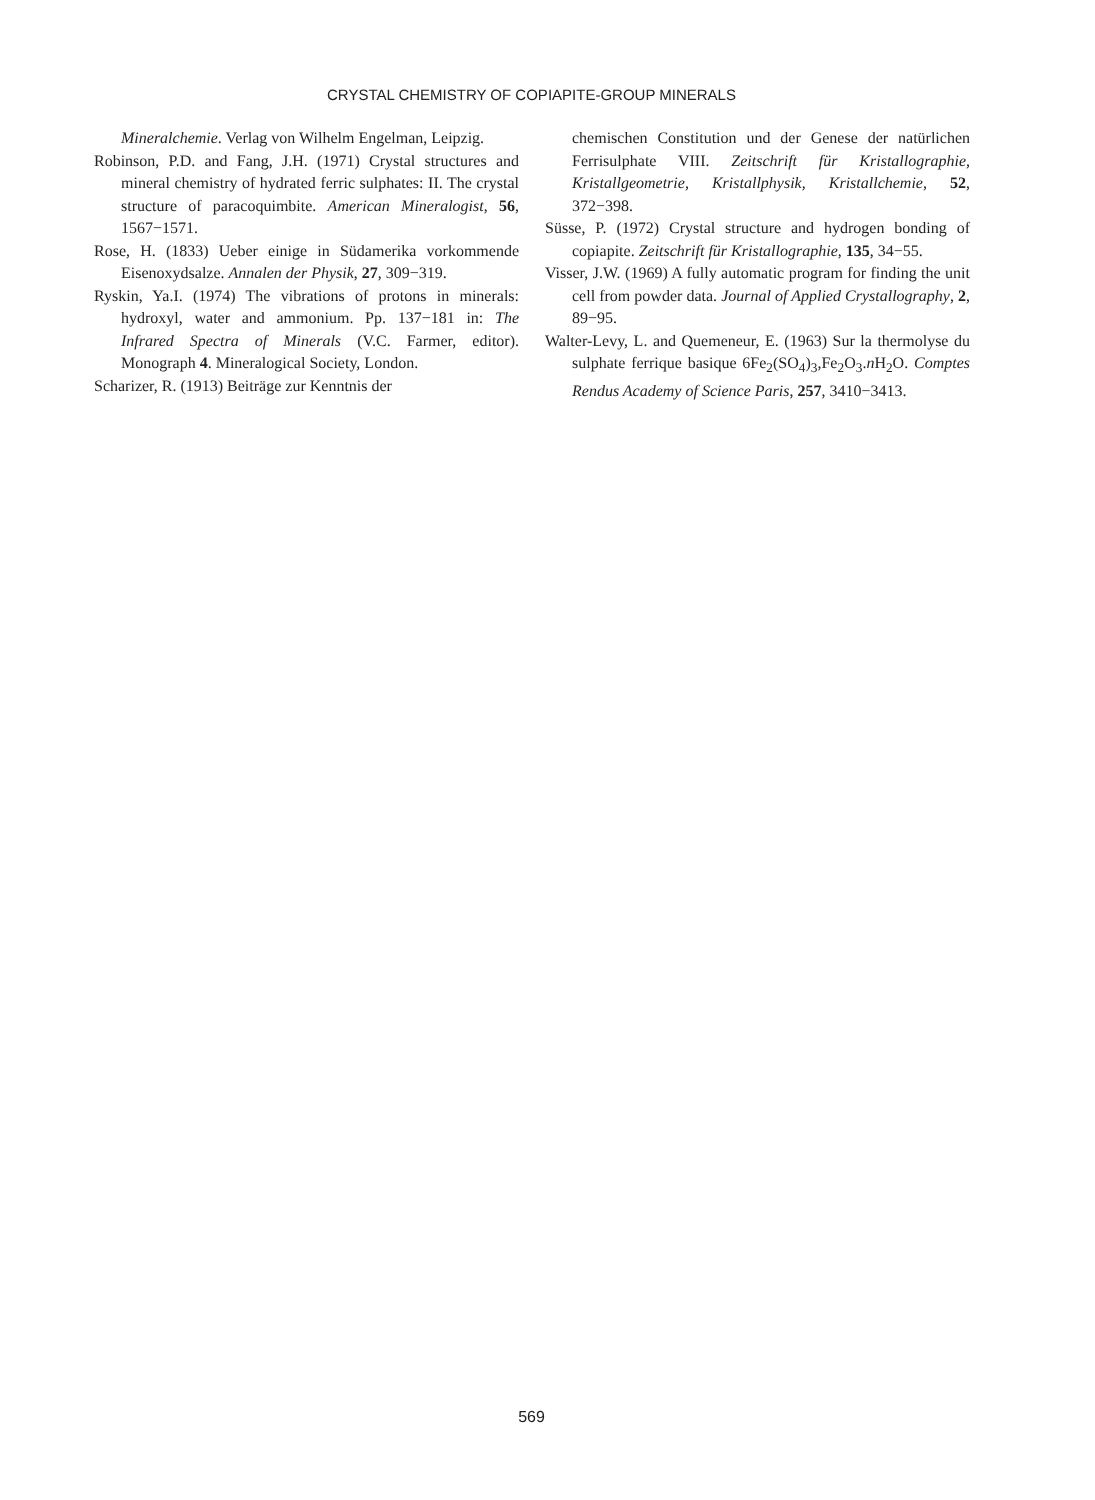CRYSTAL CHEMISTRY OF COPIAPITE-GROUP MINERALS
Mineralchemie. Verlag von Wilhelm Engelman, Leipzig.
Robinson, P.D. and Fang, J.H. (1971) Crystal structures and mineral chemistry of hydrated ferric sulphates: II. The crystal structure of paracoquimbite. American Mineralogist, 56, 1567−1571.
Rose, H. (1833) Ueber einige in Südamerika vorkommende Eisenoxydsalze. Annalen der Physik, 27, 309−319.
Ryskin, Ya.I. (1974) The vibrations of protons in minerals: hydroxyl, water and ammonium. Pp. 137−181 in: The Infrared Spectra of Minerals (V.C. Farmer, editor). Monograph 4. Mineralogical Society, London.
Scharizer, R. (1913) Beiträge zur Kenntnis der
chemischen Constitution und der Genese der natürlichen Ferrisulphate VIII. Zeitschrift für Kristallographie, Kristallgeometrie, Kristallphysik, Kristallchemie, 52, 372−398.
Süsse, P. (1972) Crystal structure and hydrogen bonding of copiapite. Zeitschrift für Kristallographie, 135, 34−55.
Visser, J.W. (1969) A fully automatic program for finding the unit cell from powder data. Journal of Applied Crystallography, 2, 89−95.
Walter-Levy, L. and Quemeneur, E. (1963) Sur la thermolyse du sulphate ferrique basique 6Fe<sub>2</sub>(SO<sub>4</sub>)<sub>3</sub>,Fe<sub>2</sub>O<sub>3</sub>.n H<sub>2</sub>O. Comptes Rendus Academy of Science Paris, 257, 3410−3413.
569